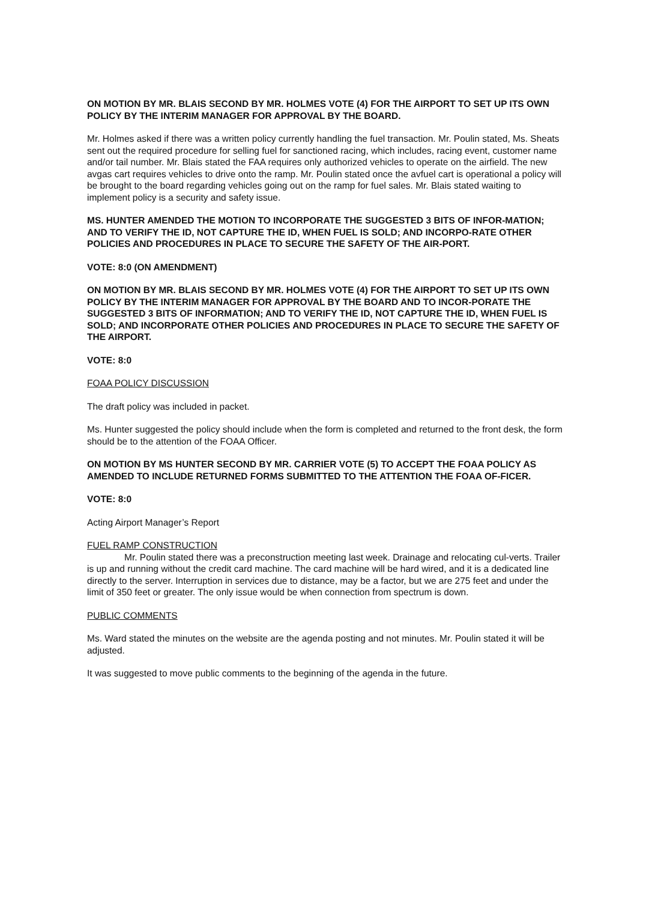ON MOTION BY MR. BLAIS SECOND BY MR. HOLMES VOTE (4) FOR THE AIRPORT TO SET UP ITS OWN POLICY BY THE INTERIM MANAGER FOR APPROVAL BY THE BOARD.
Mr. Holmes asked if there was a written policy currently handling the fuel transaction. Mr. Poulin stated, Ms. Sheats sent out the required procedure for selling fuel for sanctioned racing, which includes, racing event, customer name and/or tail number. Mr. Blais stated the FAA requires only authorized vehicles to operate on the airfield. The new avgas cart requires vehicles to drive onto the ramp. Mr. Poulin stated once the avfuel cart is operational a policy will be brought to the board regarding vehicles going out on the ramp for fuel sales. Mr. Blais stated waiting to implement policy is a security and safety issue.
MS. HUNTER AMENDED THE MOTION TO INCORPORATE THE SUGGESTED 3 BITS OF INFOR-MATION; AND TO VERIFY THE ID, NOT CAPTURE THE ID, WHEN FUEL IS SOLD; AND INCORPO-RATE OTHER POLICIES AND PROCEDURES IN PLACE TO SECURE THE SAFETY OF THE AIR-PORT.
VOTE: 8:0 (ON AMENDMENT)
ON MOTION BY MR. BLAIS SECOND BY MR. HOLMES VOTE (4) FOR THE AIRPORT TO SET UP ITS OWN POLICY BY THE INTERIM MANAGER FOR APPROVAL BY THE BOARD AND TO INCOR-PORATE THE SUGGESTED 3 BITS OF INFORMATION; AND TO VERIFY THE ID, NOT CAPTURE THE ID, WHEN FUEL IS SOLD; AND INCORPORATE OTHER POLICIES AND PROCEDURES IN PLACE TO SECURE THE SAFETY OF THE AIRPORT.
VOTE: 8:0
FOAA POLICY DISCUSSION
The draft policy was included in packet.
Ms. Hunter suggested the policy should include when the form is completed and returned to the front desk, the form should be to the attention of the FOAA Officer.
ON MOTION BY MS HUNTER SECOND BY MR. CARRIER VOTE (5) TO ACCEPT THE FOAA POLICY AS AMENDED TO INCLUDE RETURNED FORMS SUBMITTED TO THE ATTENTION THE FOAA OF-FICER.
VOTE: 8:0
Acting Airport Manager’s Report
FUEL RAMP CONSTRUCTION
Mr. Poulin stated there was a preconstruction meeting last week. Drainage and relocating cul-verts. Trailer is up and running without the credit card machine. The card machine will be hard wired, and it is a dedicated line directly to the server. Interruption in services due to distance, may be a factor, but we are 275 feet and under the limit of 350 feet or greater. The only issue would be when connection from spectrum is down.
PUBLIC COMMENTS
Ms. Ward stated the minutes on the website are the agenda posting and not minutes. Mr. Poulin stated it will be adjusted.
It was suggested to move public comments to the beginning of the agenda in the future.